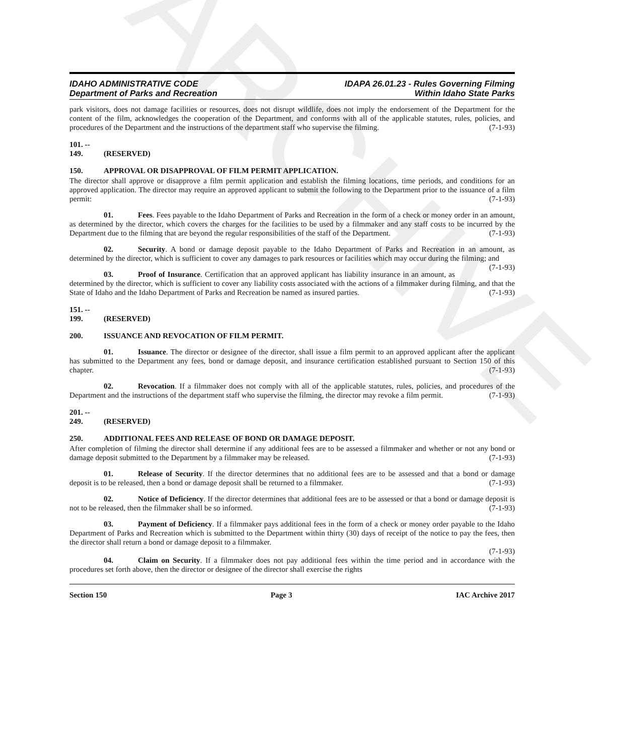ARCHIVE
IDAHO ADMINISTRATIVE CODE
Department of Parks and Recreation
IDAPA 26.01.23 - Rules Governing Filming
Within Idaho State Parks
park visitors, does not damage facilities or resources, does not disrupt wildlife, does not imply the endorsement of the Department for the content of the film, acknowledges the cooperation of the Department, and conforms with all of the applicable statutes, rules, policies, and procedures of the Department and the instructions of the department staff who supervise the filming. (7-1-93)
101. -- 149. (RESERVED)
150. APPROVAL OR DISAPPROVAL OF FILM PERMIT APPLICATION.
The director shall approve or disapprove a film permit application and establish the filming locations, time periods, and conditions for an approved application. The director may require an approved applicant to submit the following to the Department prior to the issuance of a film permit: (7-1-93)
01. Fees. Fees payable to the Idaho Department of Parks and Recreation in the form of a check or money order in an amount, as determined by the director, which covers the charges for the facilities to be used by a filmmaker and any staff costs to be incurred by the Department due to the filming that are beyond the regular responsibilities of the staff of the Department. (7-1-93)
02. Security. A bond or damage deposit payable to the Idaho Department of Parks and Recreation in an amount, as determined by the director, which is sufficient to cover any damages to park resources or facilities which may occur during the filming; and (7-1-93)
03. Proof of Insurance. Certification that an approved applicant has liability insurance in an amount, as determined by the director, which is sufficient to cover any liability costs associated with the actions of a filmmaker during filming, and that the State of Idaho and the Idaho Department of Parks and Recreation be named as insured parties. (7-1-93)
151. -- 199. (RESERVED)
200. ISSUANCE AND REVOCATION OF FILM PERMIT.
01. Issuance. The director or designee of the director, shall issue a film permit to an approved applicant after the applicant has submitted to the Department any fees, bond or damage deposit, and insurance certification established pursuant to Section 150 of this chapter. (7-1-93)
02. Revocation. If a filmmaker does not comply with all of the applicable statutes, rules, policies, and procedures of the Department and the instructions of the department staff who supervise the filming, the director may revoke a film permit. (7-1-93)
201. -- 249. (RESERVED)
250. ADDITIONAL FEES AND RELEASE OF BOND OR DAMAGE DEPOSIT.
After completion of filming the director shall determine if any additional fees are to be assessed a filmmaker and whether or not any bond or damage deposit submitted to the Department by a filmmaker may be released. (7-1-93)
01. Release of Security. If the director determines that no additional fees are to be assessed and that a bond or damage deposit is to be released, then a bond or damage deposit shall be returned to a filmmaker. (7-1-93)
02. Notice of Deficiency. If the director determines that additional fees are to be assessed or that a bond or damage deposit is not to be released, then the filmmaker shall be so informed. (7-1-93)
03. Payment of Deficiency. If a filmmaker pays additional fees in the form of a check or money order payable to the Idaho Department of Parks and Recreation which is submitted to the Department within thirty (30) days of receipt of the notice to pay the fees, then the director shall return a bond or damage deposit to a filmmaker.
(7-1-93)
04. Claim on Security. If a filmmaker does not pay additional fees within the time period and in accordance with the procedures set forth above, then the director or designee of the director shall exercise the rights
Section 150 Page 3 IAC Archive 2017